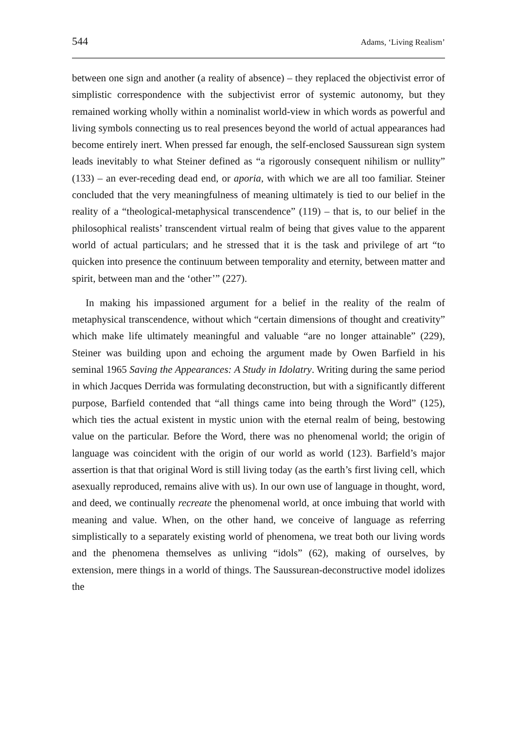544 Adams, ‘Living Realism’
between one sign and another (a reality of absence) – they replaced the objectivist error of simplistic correspondence with the subjectivist error of systemic autonomy, but they remained working wholly within a nominalist world-view in which words as powerful and living symbols connecting us to real presences beyond the world of actual appearances had become entirely inert. When pressed far enough, the self-enclosed Saussurean sign system leads inevitably to what Steiner defined as “a rigorously consequent nihilism or nullity” (133) – an ever-receding dead end, or aporia, with which we are all too familiar. Steiner concluded that the very meaningfulness of meaning ultimately is tied to our belief in the reality of a “theological-metaphysical transcendence” (119) – that is, to our belief in the philosophical realists’ transcendent virtual realm of being that gives value to the apparent world of actual particulars; and he stressed that it is the task and privilege of art “to quicken into presence the continuum between temporality and eternity, between matter and spirit, between man and the ‘other’” (227).
In making his impassioned argument for a belief in the reality of the realm of metaphysical transcendence, without which “certain dimensions of thought and creativity” which make life ultimately meaningful and valuable “are no longer attainable” (229), Steiner was building upon and echoing the argument made by Owen Barfield in his seminal 1965 Saving the Appearances: A Study in Idolatry. Writing during the same period in which Jacques Derrida was formulating deconstruction, but with a significantly different purpose, Barfield contended that “all things came into being through the Word” (125), which ties the actual existent in mystic union with the eternal realm of being, bestowing value on the particular. Before the Word, there was no phenomenal world; the origin of language was coincident with the origin of our world as world (123). Barfield’s major assertion is that that original Word is still living today (as the earth’s first living cell, which asexually reproduced, remains alive with us). In our own use of language in thought, word, and deed, we continually recreate the phenomenal world, at once imbuing that world with meaning and value. When, on the other hand, we conceive of language as referring simplistically to a separately existing world of phenomena, we treat both our living words and the phenomena themselves as unliving “idols” (62), making of ourselves, by extension, mere things in a world of things. The Saussurean-deconstructive model idolizes the